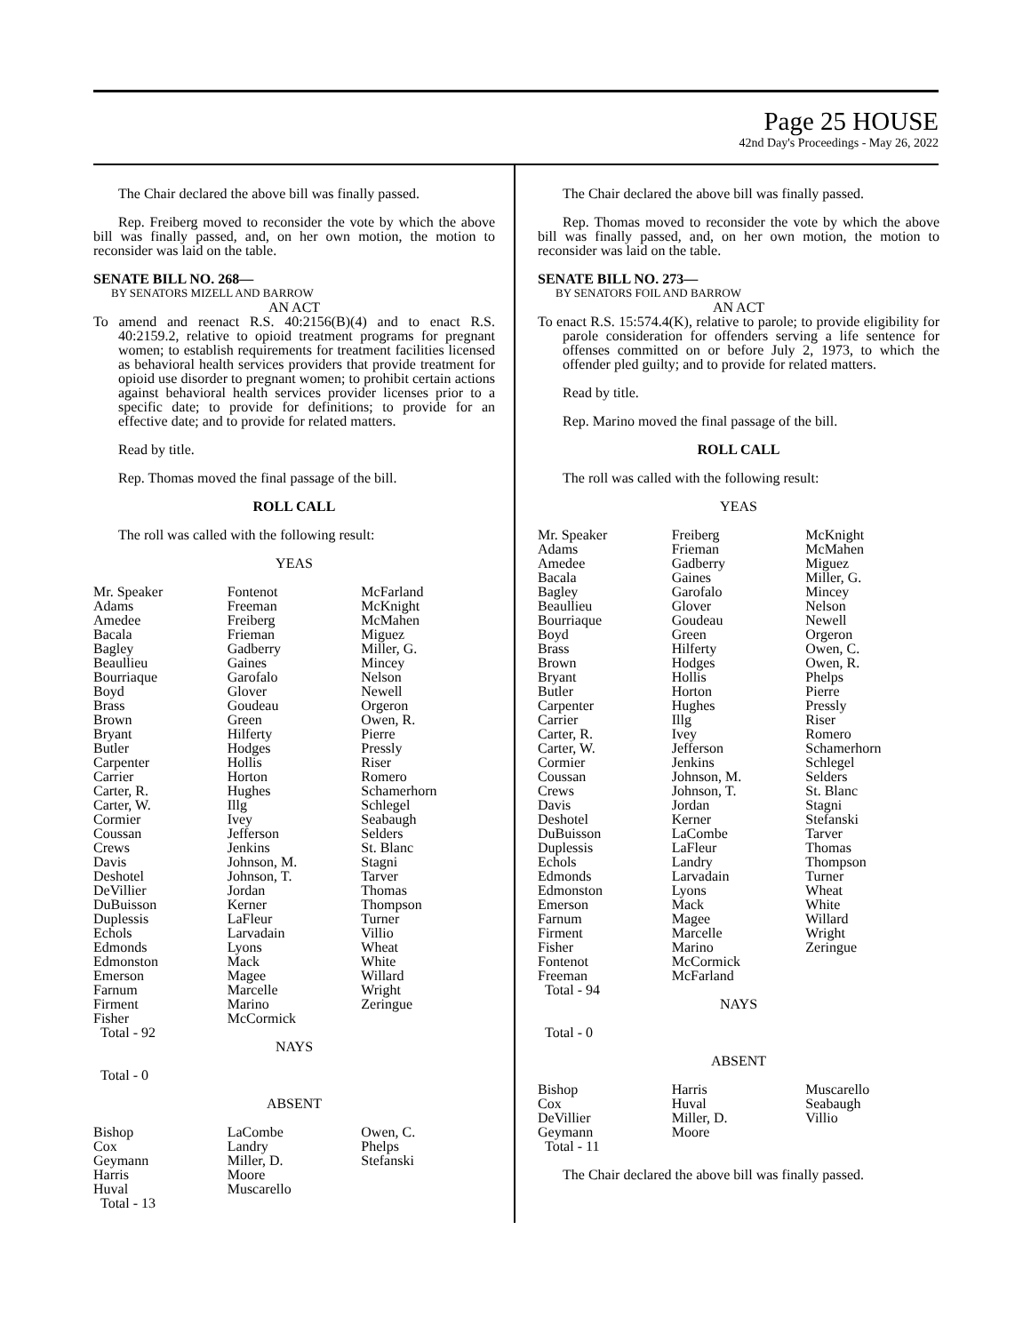Page 25 HOUSE
42nd Day's Proceedings - May 26, 2022
The Chair declared the above bill was finally passed.
Rep. Freiberg moved to reconsider the vote by which the above bill was finally passed, and, on her own motion, the motion to reconsider was laid on the table.
SENATE BILL NO. 268—
BY SENATORS MIZELL AND BARROW
AN ACT
To amend and reenact R.S. 40:2156(B)(4) and to enact R.S. 40:2159.2, relative to opioid treatment programs for pregnant women; to establish requirements for treatment facilities licensed as behavioral health services providers that provide treatment for opioid use disorder to pregnant women; to prohibit certain actions against behavioral health services provider licenses prior to a specific date; to provide for definitions; to provide for an effective date; and to provide for related matters.
Read by title.
Rep. Thomas moved the final passage of the bill.
ROLL CALL
The roll was called with the following result:
YEAS
| Mr. Speaker Adams Amedee Bacala Bagley Beaullieu Bourriaque Boyd Brass Brown Bryant Butler Carpenter Carrier Carter, R. Carter, W. Cormier Coussan Crews Davis Deshotel DeVillier DuBuisson Duplessis Echols Edmonds Edmonston Emerson Farnum Firment Fisher Total - 92 | Fontenot Freeman Freiberg Frieman Gadberry Gaines Garofalo Glover Goudeau Green Hilferty Hodges Hollis Horton Hughes Illg Ivey Jefferson Jenkins Johnson, M. Johnson, T. Jordan Kerner LaFleur Larvadain Lyons Mack Magee Marcelle Marino McCormick | McFarland McKnight McMahen Miguez Miller, G. Mincey Nelson Newell Orgeron Owen, R. Pierre Pressly Riser Romero Schamerhorn Schlegel Seabaugh Selders St. Blanc Stagni Tarver Thomas Thompson Turner Villio Wheat White Willard Wright Zeringue |
NAYS
Total - 0
ABSENT
| Bishop Cox Geymann Harris Huval Total - 13 | LaCombe Landry Miller, D. Moore Muscarello | Owen, C. Phelps Stefanski |
The Chair declared the above bill was finally passed.
Rep. Thomas moved to reconsider the vote by which the above bill was finally passed, and, on her own motion, the motion to reconsider was laid on the table.
SENATE BILL NO. 273—
BY SENATORS FOIL AND BARROW
AN ACT
To enact R.S. 15:574.4(K), relative to parole; to provide eligibility for parole consideration for offenders serving a life sentence for offenses committed on or before July 2, 1973, to which the offender pled guilty; and to provide for related matters.
Read by title.
Rep. Marino moved the final passage of the bill.
ROLL CALL
The roll was called with the following result:
YEAS
| Mr. Speaker Adams Amedee Bacala Bagley Beaullieu Bourriaque Boyd Brass Brown Bryant Butler Carpenter Carrier Carter, R. Carter, W. Cormier Coussan Crews Davis Deshotel DuBuisson Duplessis Echols Edmonds Edmonston Emerson Farnum Firment Fisher Fontenot Freeman Total - 94 | Freiberg Frieman Gadberry Gaines Garofalo Glover Goudeau Green Hilferty Hodges Hollis Horton Hughes Illg Ivey Jefferson Jenkins Johnson, M. Johnson, T. Jordan Kerner LaCombe LaFleur Landry Larvadain Lyons Mack Magee Marcelle Marino McCormick McFarland | McKnight McMahen Miguez Miller, G. Mincey Nelson Newell Orgeron Owen, C. Owen, R. Phelps Pierre Pressly Riser Romero Schamerhorn Schlegel Selders St. Blanc Stagni Stefanski Tarver Thomas Thompson Turner Wheat White Willard Wright Zeringue |
NAYS
Total - 0
ABSENT
| Bishop Cox DeVillier Geymann Total - 11 | Harris Huval Miller, D. Moore | Muscarello Seabaugh Villio |
The Chair declared the above bill was finally passed.